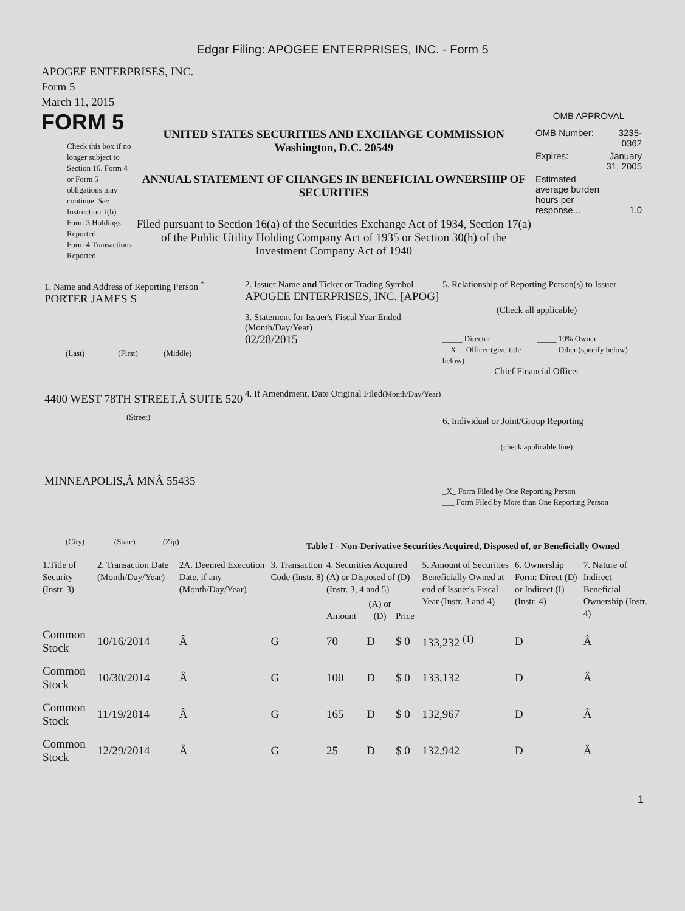Edgar Filing: APOGEE ENTERPRISES, INC. - Form 5
APOGEE ENTERPRISES, INC.
Form 5
March 11, 2015
FORM 5
Check this box if no longer subject to Section 16. Form 4 or Form 5 obligations may continue. See Instruction 1(b).
Form 3 Holdings Reported
Form 4 Transactions Reported
UNITED STATES SECURITIES AND EXCHANGE COMMISSION
Washington, D.C. 20549
ANNUAL STATEMENT OF CHANGES IN BENEFICIAL OWNERSHIP OF SECURITIES
Filed pursuant to Section 16(a) of the Securities Exchange Act of 1934, Section 17(a) of the Public Utility Holding Company Act of 1935 or Section 30(h) of the Investment Company Act of 1940
OMB APPROVAL
| OMB Number: | 3235-0362 |
| Expires: | January 31, 2005 |
| Estimated average burden hours per response... | 1.0 |
1. Name and Address of Reporting Person <sup>*</sup>
PORTER JAMES S
(Last) (First) (Middle)
4400 WEST 78TH STREET,Â SUITE 520
(Street)
MINNEAPOLIS,Â MNÂ 55435
(City) (State) (Zip)
2. Issuer Name and Ticker or Trading Symbol
APOGEE ENTERPRISES, INC. [APOG]
3. Statement for Issuer's Fiscal Year Ended (Month/Day/Year)
02/28/2015
4. If Amendment, Date Original Filed(Month/Day/Year)
5. Relationship of Reporting Person(s) to Issuer
(Check all applicable)
_____ Director
__X__ Officer (give title below)
_____ 10% Owner
_____ Other (specify below)
Chief Financial Officer
6. Individual or Joint/Group Reporting
(check applicable line)
_X_ Form Filed by One Reporting Person
___ Form Filed by More than One Reporting Person
Table I - Non-Derivative Securities Acquired, Disposed of, or Beneficially Owned
| 1.Title of Security (Instr. 3) | 2. Transaction Date (Month/Day/Year) | 2A. Deemed Execution Date, if any (Month/Day/Year) | 3. Transaction Code (Instr. 8) | 4. Securities Acquired (A) or Disposed of (D) (Instr. 3, 4 and 5) | | | 5. Amount of Securities Beneficially Owned at end of Issuer's Fiscal Year (Instr. 3 and 4) | 6. Ownership Form: Direct (D) or Indirect (I) (Instr. 4) | 7. Nature of Indirect Beneficial Ownership (Instr. 4) |
| --- | --- | --- | --- | --- | --- | --- | --- | --- | --- |
| | | | | Amount | (A) or (D) | Price | | | |
| Common Stock | 10/16/2014 | Â | G | 70 | D | $ 0 | 133,232 <sup>(1)</sup> | D | Â |
| Common Stock | 10/30/2014 | Â | G | 100 | D | $ 0 | 133,132 | D | Â |
| Common Stock | 11/19/2014 | Â | G | 165 | D | $ 0 | 132,967 | D | Â |
| Common Stock | 12/29/2014 | Â | G | 25 | D | $ 0 | 132,942 | D | Â |
1